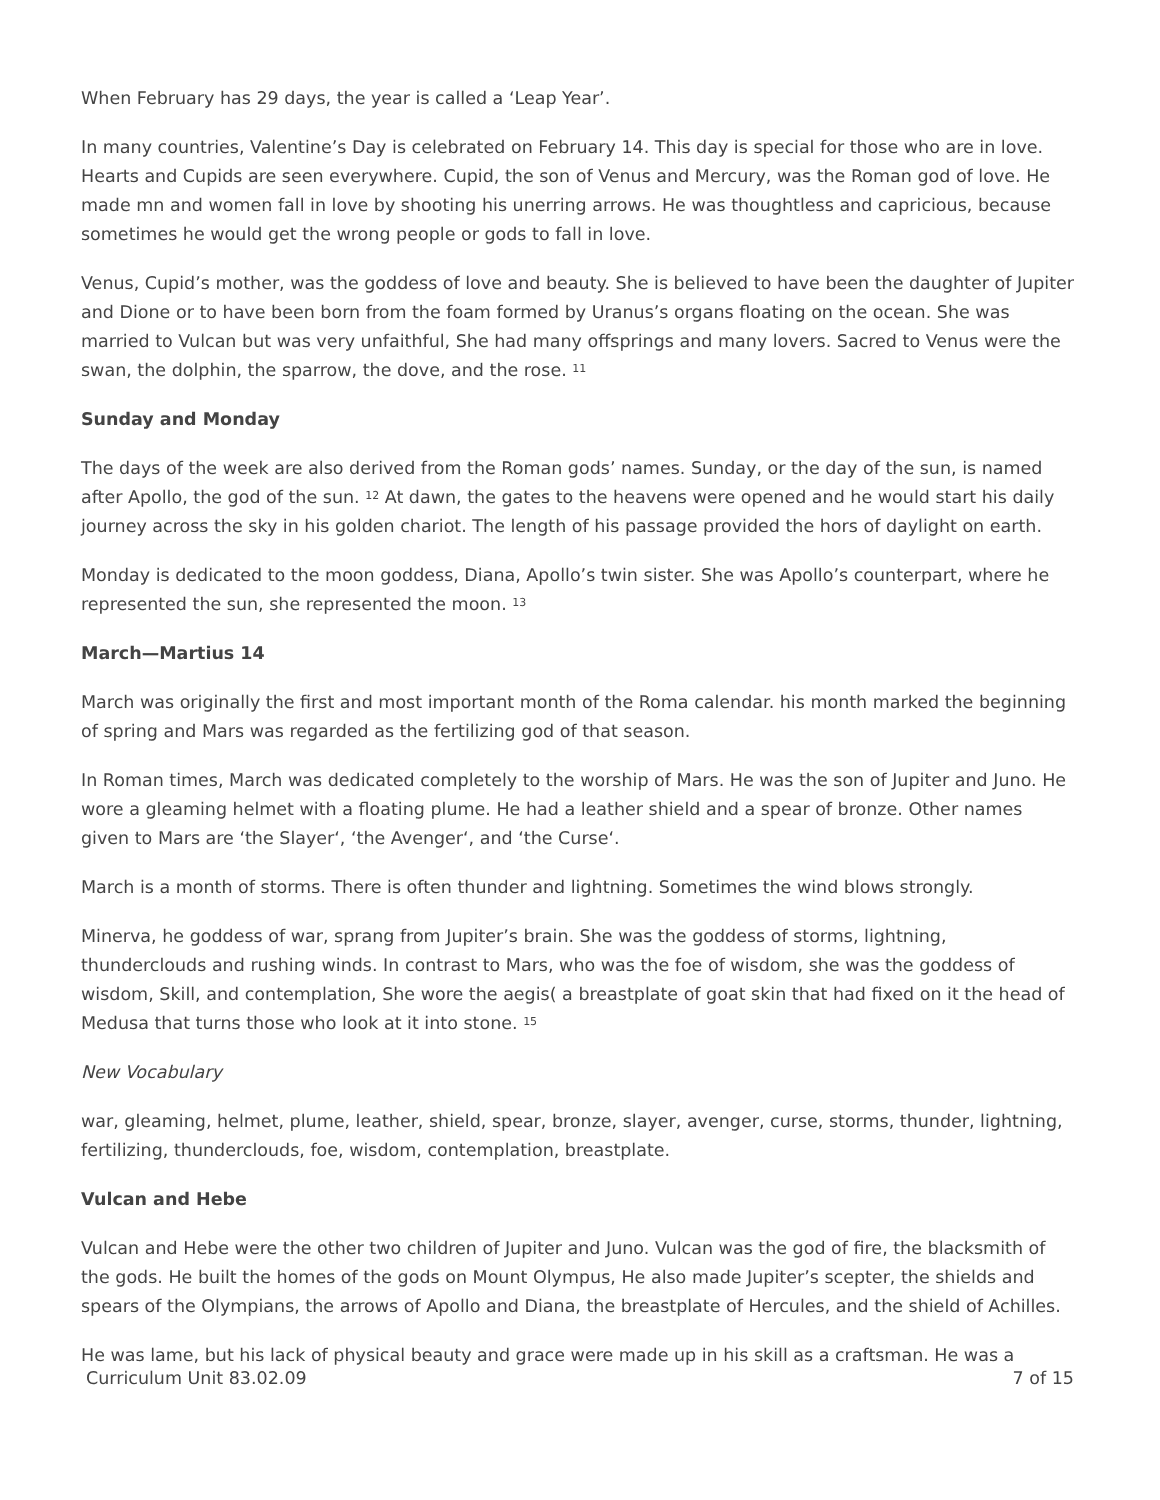When February has 29 days, the year is called a ‘Leap Year’.
In many countries, Valentine’s Day is celebrated on February 14. This day is special for those who are in love. Hearts and Cupids are seen everywhere. Cupid, the son of Venus and Mercury, was the Roman god of love. He made mn and women fall in love by shooting his unerring arrows. He was thoughtless and capricious, because sometimes he would get the wrong people or gods to fall in love.
Venus, Cupid’s mother, was the goddess of love and beauty. She is believed to have been the daughter of Jupiter and Dione or to have been born from the foam formed by Uranus’s organs floating on the ocean. She was married to Vulcan but was very unfaithful, She had many offsprings and many lovers. Sacred to Venus were the swan, the dolphin, the sparrow, the dove, and the rose. <sup>11</sup>
Sunday and Monday
The days of the week are also derived from the Roman gods’ names. Sunday, or the day of the sun, is named after Apollo, the god of the sun. <sup>12</sup> At dawn, the gates to the heavens were opened and he would start his daily journey across the sky in his golden chariot. The length of his passage provided the hors of daylight on earth.
Monday is dedicated to the moon goddess, Diana, Apollo’s twin sister. She was Apollo’s counterpart, where he represented the sun, she represented the moon. <sup>13</sup>
March—Martius 14
March was originally the first and most important month of the Roma calendar. his month marked the beginning of spring and Mars was regarded as the fertilizing god of that season.
In Roman times, March was dedicated completely to the worship of Mars. He was the son of Jupiter and Juno. He wore a gleaming helmet with a floating plume. He had a leather shield and a spear of bronze. Other names given to Mars are ‘the Slayer‘, ‘the Avenger‘, and ‘the Curse‘.
March is a month of storms. There is often thunder and lightning. Sometimes the wind blows strongly.
Minerva, he goddess of war, sprang from Jupiter’s brain. She was the goddess of storms, lightning, thunderclouds and rushing winds. In contrast to Mars, who was the foe of wisdom, she was the goddess of wisdom, Skill, and contemplation, She wore the aegis( a breastplate of goat skin that had fixed on it the head of Medusa that turns those who look at it into stone. <sup>15</sup>
New Vocabulary
war, gleaming, helmet, plume, leather, shield, spear, bronze, slayer, avenger, curse, storms, thunder, lightning, fertilizing, thunderclouds, foe, wisdom, contemplation, breastplate.
Vulcan and Hebe
Vulcan and Hebe were the other two children of Jupiter and Juno. Vulcan was the god of fire, the blacksmith of the gods. He built the homes of the gods on Mount Olympus, He also made Jupiter’s scepter, the shields and spears of the Olympians, the arrows of Apollo and Diana, the breastplate of Hercules, and the shield of Achilles.
He was lame, but his lack of physical beauty and grace were made up in his skill as a craftsman. He was a
Curriculum Unit 83.02.09 7 of 15